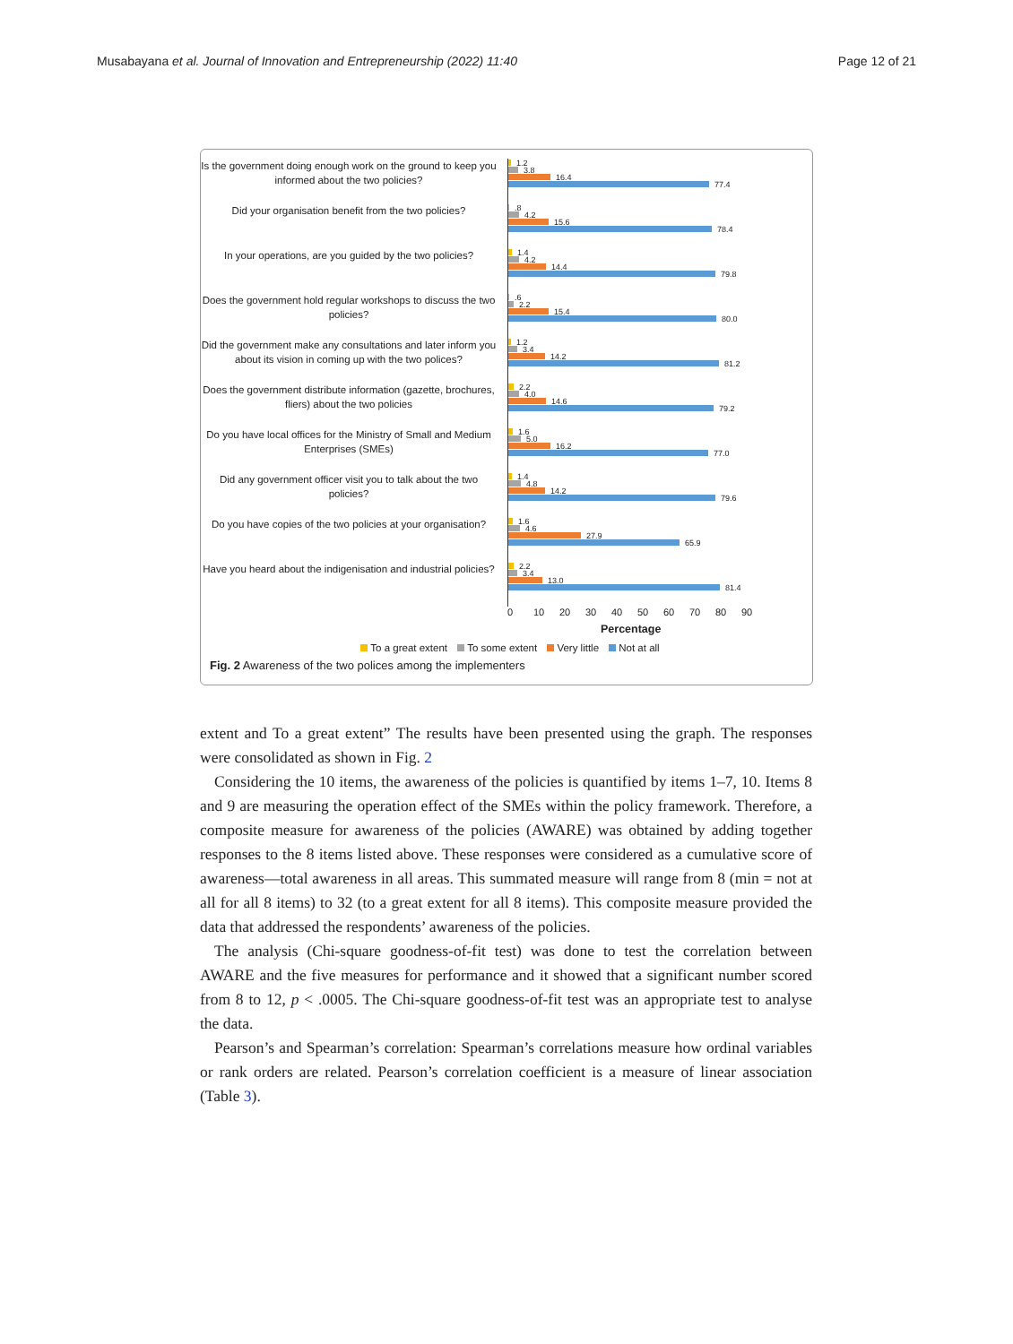Musabayana et al. Journal of Innovation and Entrepreneurship (2022) 11:40 Page 12 of 21
Is the government doing enough work on the ground to keep you informed about the two policies?
1.2
3.8
16.4
77.4
Did your organisation benefit from the two policies?
.8
4.2
15.6
78.4
In your operations, are you guided by the two policies?
1.4
4.2
14.4
79.8
Does the government hold regular workshops to discuss the two policies?
.6
2.2
15.4
80.0
Did the government make any consultations and later inform you about its vision in coming up with the two polices?
1.2
3.4
14.2
81.2
Does the government distribute information (gazette, brochures, fliers) about the two policies
2.2
4.0
14.6
79.2
Do you have local offices for the Ministry of Small and Medium Enterprises (SMEs)
1.6
5.0
16.2
77.0
Did any government officer visit you to talk about the two policies?
1.4
4.8
14.2
79.6
Do you have copies of the two policies at your organisation?
1.6
4.6
27.9
65.9
Have you heard about the indigenisation and industrial policies?
2.2
3.4
13.0
81.4
0 10 20 30 40 50 60 70 80 90
Percentage
To a great extent To some extent Very little Not at all
Fig. 2 Awareness of the two polices among the implementers
extent and To a great extent” The results have been presented using the graph. The responses were consolidated as shown in Fig. 2
Considering the 10 items, the awareness of the policies is quantified by items 1–7, 10. Items 8 and 9 are measuring the operation effect of the SMEs within the policy framework. Therefore, a composite measure for awareness of the policies (AWARE) was obtained by adding together responses to the 8 items listed above. These responses were considered as a cumulative score of awareness—total awareness in all areas. This summated measure will range from 8 (min = not at all for all 8 items) to 32 (to a great extent for all 8 items). This composite measure provided the data that addressed the respondents’ awareness of the policies.
The analysis (Chi-square goodness-of-fit test) was done to test the correlation between AWARE and the five measures for performance and it showed that a significant number scored from 8 to 12, p < .0005. The Chi-square goodness-of-fit test was an appropriate test to analyse the data.
Pearson’s and Spearman’s correlation: Spearman’s correlations measure how ordinal variables or rank orders are related. Pearson’s correlation coefficient is a measure of linear association (Table 3).